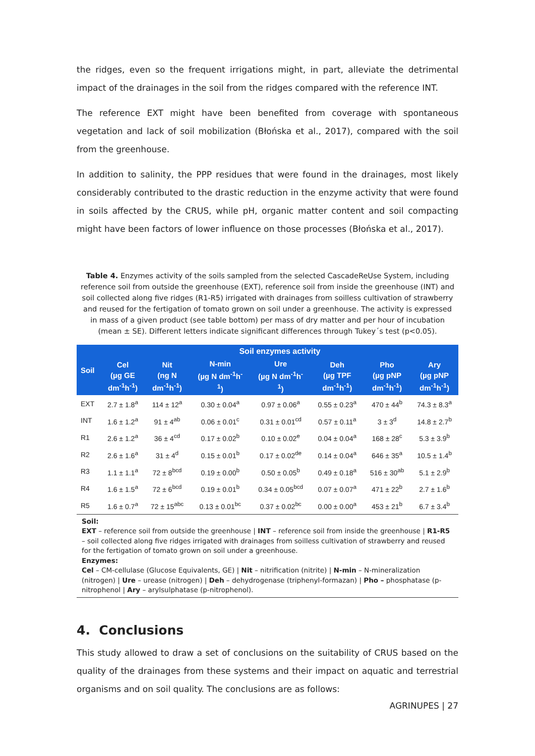the ridges, even so the frequent irrigations might, in part, alleviate the detrimental impact of the drainages in the soil from the ridges compared with the reference INT.
The reference EXT might have been benefited from coverage with spontaneous vegetation and lack of soil mobilization (Błońska et al., 2017), compared with the soil from the greenhouse.
In addition to salinity, the PPP residues that were found in the drainages, most likely considerably contributed to the drastic reduction in the enzyme activity that were found in soils affected by the CRUS, while pH, organic matter content and soil compacting might have been factors of lower influence on those processes (Błońska et al., 2017).
Table 4. Enzymes activity of the soils sampled from the selected CascadeReUse System, including reference soil from outside the greenhouse (EXT), reference soil from inside the greenhouse (INT) and soil collected along five ridges (R1-R5) irrigated with drainages from soilless cultivation of strawberry and reused for the fertigation of tomato grown on soil under a greenhouse. The activity is expressed in mass of a given product (see table bottom) per mass of dry matter and per hour of incubation (mean ± SE). Different letters indicate significant differences through Tukey´s test (p<0.05).
| Soil | Soil enzymes activity | | | | | | |
| --- | --- | --- | --- | --- | --- | --- | --- |
| | Cel (µg GE dm<sup>-1</sup>h<sup>-1</sup>) | Nit (ng N dm<sup>-1</sup>h<sup>-1</sup>) | N-min (µg N dm<sup>-1</sup>h<sup>-</sup> <sup>1</sup>) | Ure (µg N dm<sup>-1</sup>h<sup>-</sup> <sup>1</sup>) | Deh (µg TPF dm<sup>-1</sup>h<sup>-1</sup>) | Pho (µg pNP dm<sup>-1</sup>h<sup>-1</sup>) | Ary (µg pNP dm<sup>-1</sup>h<sup>-1</sup>) |
| EXT | 2.7 ± 1.8<sup>a</sup> | 114 ± 12<sup>a</sup> | 0.30 ± 0.04<sup>a</sup> | 0.97 ± 0.06<sup>a</sup> | 0.55 ± 0.23<sup>a</sup> | 470 ± 44<sup>b</sup> | 74.3 ± 8.3<sup>a</sup> |
| INT | 1.6 ± 1.2<sup>a</sup> | 91 ± 4<sup>ab</sup> | 0.06 ± 0.01<sup>c</sup> | 0.31 ± 0.01<sup>cd</sup> | 0.57 ± 0.11<sup>a</sup> | 3 ± 3<sup>d</sup> | 14.8 ± 2.7<sup>b</sup> |
| R1 | 2.6 ± 1.2<sup>a</sup> | 36 ± 4<sup>cd</sup> | 0.17 ± 0.02<sup>b</sup> | 0.10 ± 0.02<sup>e</sup> | 0.04 ± 0.04<sup>a</sup> | 168 ± 28<sup>c</sup> | 5.3 ± 3.9<sup>b</sup> |
| R2 | 2.6 ± 1.6<sup>a</sup> | 31 ± 4<sup>d</sup> | 0.15 ± 0.01<sup>b</sup> | 0.17 ± 0.02<sup>de</sup> | 0.14 ± 0.04<sup>a</sup> | 646 ± 35<sup>a</sup> | 10.5 ± 1.4<sup>b</sup> |
| R3 | 1.1 ± 1.1<sup>a</sup> | 72 ± 8<sup>bcd</sup> | 0.19 ± 0.00<sup>b</sup> | 0.50 ± 0.05<sup>b</sup> | 0.49 ± 0.18<sup>a</sup> | 516 ± 30<sup>ab</sup> | 5.1 ± 2.9<sup>b</sup> |
| R4 | 1.6 ± 1.5<sup>a</sup> | 72 ± 6<sup>bcd</sup> | 0.19 ± 0.01<sup>b</sup> | 0.34 ± 0.05<sup>bcd</sup> | 0.07 ± 0.07<sup>a</sup> | 471 ± 22<sup>b</sup> | 2.7 ± 1.6<sup>b</sup> |
| R5 | 1.6 ± 0.7<sup>a</sup> | 72 ± 15<sup>abc</sup> | 0.13 ± 0.01<sup>bc</sup> | 0.37 ± 0.02<sup>bc</sup> | 0.00 ± 0.00<sup>a</sup> | 453 ± 21<sup>b</sup> | 6.7 ± 3.4<sup>b</sup> |
Soil:
EXT – reference soil from outside the greenhouse | INT – reference soil from inside the greenhouse | R1-R5 – soil collected along five ridges irrigated with drainages from soilless cultivation of strawberry and reused for the fertigation of tomato grown on soil under a greenhouse.
Enzymes:
Cel – CM-cellulase (Glucose Equivalents, GE) | Nit – nitrification (nitrite) | N-min – N-mineralization (nitrogen) | Ure – urease (nitrogen) | Deh – dehydrogenase (triphenyl-formazan) | Pho – phosphatase (p-nitrophenol | Ary – arylsulphatase (p-nitrophenol).
4. Conclusions
This study allowed to draw a set of conclusions on the suitability of CRUS based on the quality of the drainages from these systems and their impact on aquatic and terrestrial organisms and on soil quality. The conclusions are as follows:
AGRINUPES | 27